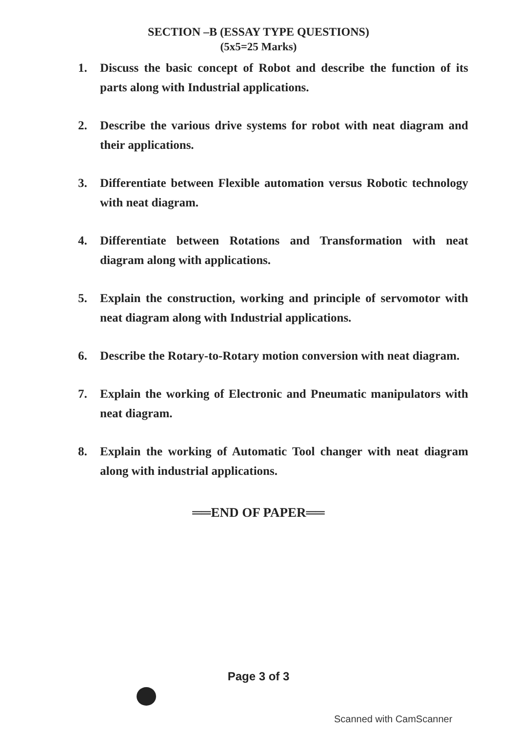SECTION –B (ESSAY TYPE QUESTIONS)
(5x5=25 Marks)
1. Discuss the basic concept of Robot and describe the function of its parts along with Industrial applications.
2. Describe the various drive systems for robot with neat diagram and their applications.
3. Differentiate between Flexible automation versus Robotic technology with neat diagram.
4. Differentiate between Rotations and Transformation with neat diagram along with applications.
5. Explain the construction, working and principle of servomotor with neat diagram along with Industrial applications.
6. Describe the Rotary-to-Rotary motion conversion with neat diagram.
7. Explain the working of Electronic and Pneumatic manipulators with neat diagram.
8. Explain the working of Automatic Tool changer with neat diagram along with industrial applications.
══END OF PAPER══
Page 3 of 3
Scanned with CamScanner